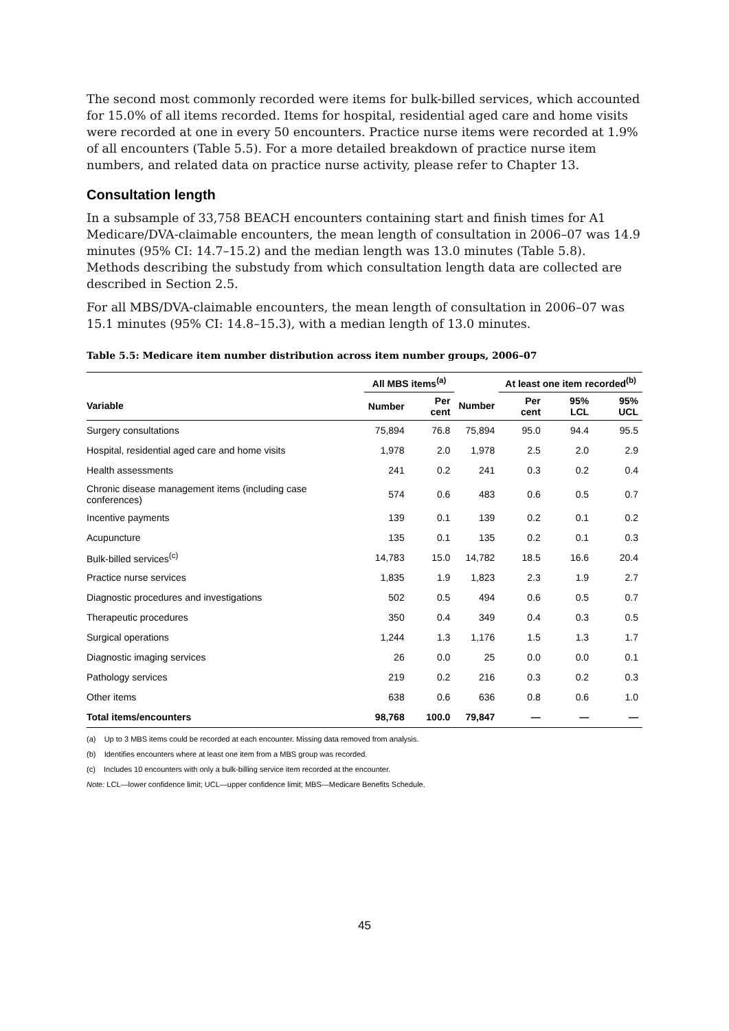The second most commonly recorded were items for bulk-billed services, which accounted for 15.0% of all items recorded. Items for hospital, residential aged care and home visits were recorded at one in every 50 encounters. Practice nurse items were recorded at 1.9% of all encounters (Table 5.5). For a more detailed breakdown of practice nurse item numbers, and related data on practice nurse activity, please refer to Chapter 13.
Consultation length
In a subsample of 33,758 BEACH encounters containing start and finish times for A1 Medicare/DVA-claimable encounters, the mean length of consultation in 2006–07 was 14.9 minutes (95% CI: 14.7–15.2) and the median length was 13.0 minutes (Table 5.8). Methods describing the substudy from which consultation length data are collected are described in Section 2.5.
For all MBS/DVA-claimable encounters, the mean length of consultation in 2006–07 was 15.1 minutes (95% CI: 14.8–15.3), with a median length of 13.0 minutes.
Table 5.5: Medicare item number distribution across item number groups, 2006–07
| | All MBS items<sup>(a)</sup> | | | At least one item recorded<sup>(b)</sup> | | |
| --- | --- | --- | --- | --- | --- | --- |
| Variable | Number | Per cent | Number | Per cent | 95% LCL | 95% UCL |
| Surgery consultations | 75,894 | 76.8 | 75,894 | 95.0 | 94.4 | 95.5 |
| Hospital, residential aged care and home visits | 1,978 | 2.0 | 1,978 | 2.5 | 2.0 | 2.9 |
| Health assessments | 241 | 0.2 | 241 | 0.3 | 0.2 | 0.4 |
| Chronic disease management items (including case conferences) | 574 | 0.6 | 483 | 0.6 | 0.5 | 0.7 |
| Incentive payments | 139 | 0.1 | 139 | 0.2 | 0.1 | 0.2 |
| Acupuncture | 135 | 0.1 | 135 | 0.2 | 0.1 | 0.3 |
| Bulk-billed services<sup>(c)</sup> | 14,783 | 15.0 | 14,782 | 18.5 | 16.6 | 20.4 |
| Practice nurse services | 1,835 | 1.9 | 1,823 | 2.3 | 1.9 | 2.7 |
| Diagnostic procedures and investigations | 502 | 0.5 | 494 | 0.6 | 0.5 | 0.7 |
| Therapeutic procedures | 350 | 0.4 | 349 | 0.4 | 0.3 | 0.5 |
| Surgical operations | 1,244 | 1.3 | 1,176 | 1.5 | 1.3 | 1.7 |
| Diagnostic imaging services | 26 | 0.0 | 25 | 0.0 | 0.0 | 0.1 |
| Pathology services | 219 | 0.2 | 216 | 0.3 | 0.2 | 0.3 |
| Other items | 638 | 0.6 | 636 | 0.8 | 0.6 | 1.0 |
| Total items/encounters | 98,768 | 100.0 | 79,847 | — | — | — |
(a) Up to 3 MBS items could be recorded at each encounter. Missing data removed from analysis.
(b) Identifies encounters where at least one item from a MBS group was recorded.
(c) Includes 10 encounters with only a bulk-billing service item recorded at the encounter.
Note: LCL—lower confidence limit; UCL—upper confidence limit; MBS—Medicare Benefits Schedule.
45